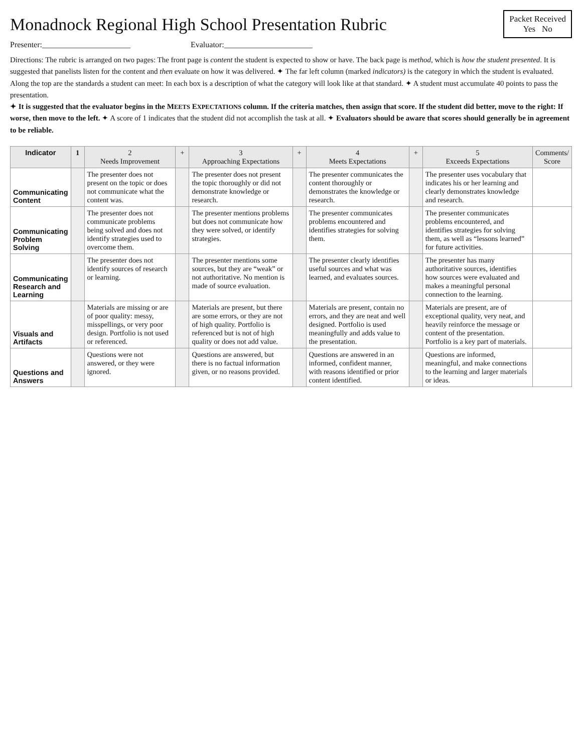Monadnock Regional High School Presentation Rubric
Packet Received
Yes No
Presenter:______________________ Evaluator:______________________
Directions: The rubric is arranged on two pages: The front page is content the student is expected to show or have. The back page is method, which is how the student presented. It is suggested that panelists listen for the content and then evaluate on how it was delivered. ✦ The far left column (marked indicators) is the category in which the student is evaluated. Along the top are the standards a student can meet: In each box is a description of what the category will look like at that standard. ✦ A student must accumulate 40 points to pass the presentation.
✦ It is suggested that the evaluator begins in the MEETS EXPECTATIONS column. If the criteria matches, then assign that score. If the student did better, move to the right: If worse, then move to the left. ✦ A score of 1 indicates that the student did not accomplish the task at all. ✦ Evaluators should be aware that scores should generally be in agreement to be reliable.
| Indicator | 1 | 2 Needs Improvement | + | 3 Approaching Expectations | + | 4 Meets Expectations | + | 5 Exceeds Expectations | Comments/ Score |
| --- | --- | --- | --- | --- | --- | --- | --- | --- | --- |
| Communicating Content | | The presenter does not present on the topic or does not communicate what the content was. | | The presenter does not present the topic thoroughly or did not demonstrate knowledge or research. | | The presenter communicates the content thoroughly or demonstrates the knowledge or research. | | The presenter uses vocabulary that indicates his or her learning and clearly demonstrates knowledge and research. | |
| Communicating Problem Solving | | The presenter does not communicate problems being solved and does not identify strategies used to overcome them. | | The presenter mentions problems but does not communicate how they were solved, or identify strategies. | | The presenter communicates problems encountered and identifies strategies for solving them. | | The presenter communicates problems encountered, and identifies strategies for solving them, as well as “lessons learned” for future activities. | |
| Communicating Research and Learning | | The presenter does not identify sources of research or learning. | | The presenter mentions some sources, but they are “weak” or not authoritative. No mention is made of source evaluation. | | The presenter clearly identifies useful sources and what was learned, and evaluates sources. | | The presenter has many authoritative sources, identifies how sources were evaluated and makes a meaningful personal connection to the learning. | |
| Visuals and Artifacts | | Materials are missing or are of poor quality: messy, misspellings, or very poor design. Portfolio is not used or referenced. | | Materials are present, but there are some errors, or they are not of high quality. Portfolio is referenced but is not of high quality or does not add value. | | Materials are present, contain no errors, and they are neat and well designed. Portfolio is used meaningfully and adds value to the presentation. | | Materials are present, are of exceptional quality, very neat, and heavily reinforce the message or content of the presentation. Portfolio is a key part of materials. | |
| Questions and Answers | | Questions were not answered, or they were ignored. | | Questions are answered, but there is no factual information given, or no reasons provided. | | Questions are answered in an informed, confident manner, with reasons identified or prior content identified. | | Questions are informed, meaningful, and make connections to the learning and larger materials or ideas. | |